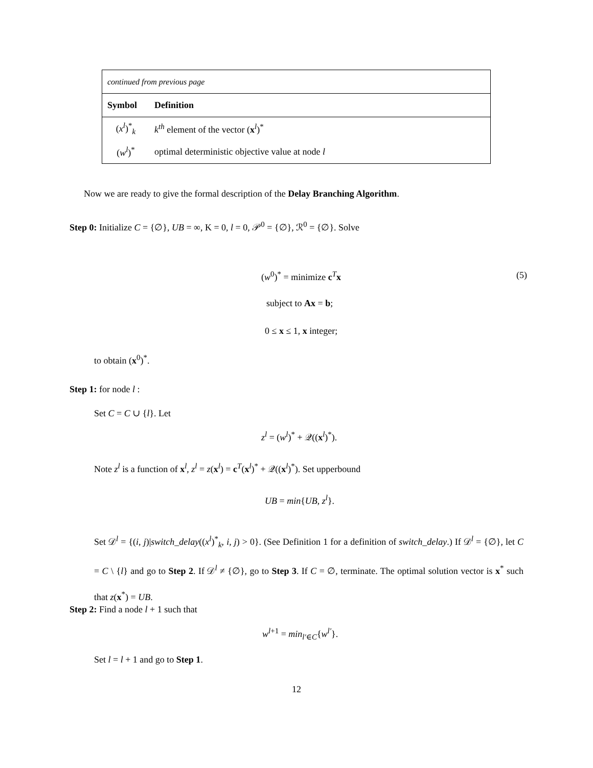| continued from previous page | |
| Symbol | Definition |
| ( x<sup>l</sup> )<sup>*</sup><sub>k</sub> | k<sup>th</sup> element of the vector ( x<sup>l</sup>)<sup>*</sup> |
| ( w<sup>l</sup> )<sup>*</sup> | optimal deterministic objective value at node l |
Now we are ready to give the formal description of the Delay Branching Algorithm.
Step 0: Initialize C = {∅}, UB = ∞, K = 0, l = 0, 𝒫<sup>0</sup> = {∅}, ℛ<sup>0</sup> = {∅}. Solve
(w<sup>0</sup>)<sup>*</sup> = minimize c<sup>T</sup>x (5)
subject to Ax = b;
0 ≤ x ≤ 1, x integer;
to obtain (x<sup>0</sup>)<sup>*</sup>.
Step 1: for node l :
Set C = C ∪ {l}. Let
z<sup>l</sup> = (w<sup>l</sup>)<sup>*</sup> + 𝒬((x<sup>l</sup>)<sup>*</sup>).
Note z<sup>l</sup> is a function of x<sup>l</sup>, z<sup>l</sup> = z(x<sup>l</sup>) = c<sup>T</sup>(x<sup>l</sup>)<sup>*</sup> + 𝒬((x<sup>l</sup>)<sup>*</sup>). Set upperbound
UB = min{UB, z<sup>l</sup>}.
Set 𝒟<sup>l</sup> = {(i, j)|switch_delay((x<sup>l</sup>)<sup>*</sup><sub>k</sub>, i, j) > 0}. (See Definition 1 for a definition of switch_delay.) If 𝒟<sup>l</sup> = {∅}, let C = C \ {l} and go to Step 2. If 𝒟<sup>l</sup> ≠ {∅}, go to Step 3. If C = ∅, terminate. The optimal solution vector is x<sup>*</sup> such that z(x<sup>*</sup>) = UB.
Step 2: Find a node l + 1 such that
w<sup>l+1</sup> = min<sub>l′∈C</sub>{w<sup>l′</sup>}.
Set l = l + 1 and go to Step 1.
12